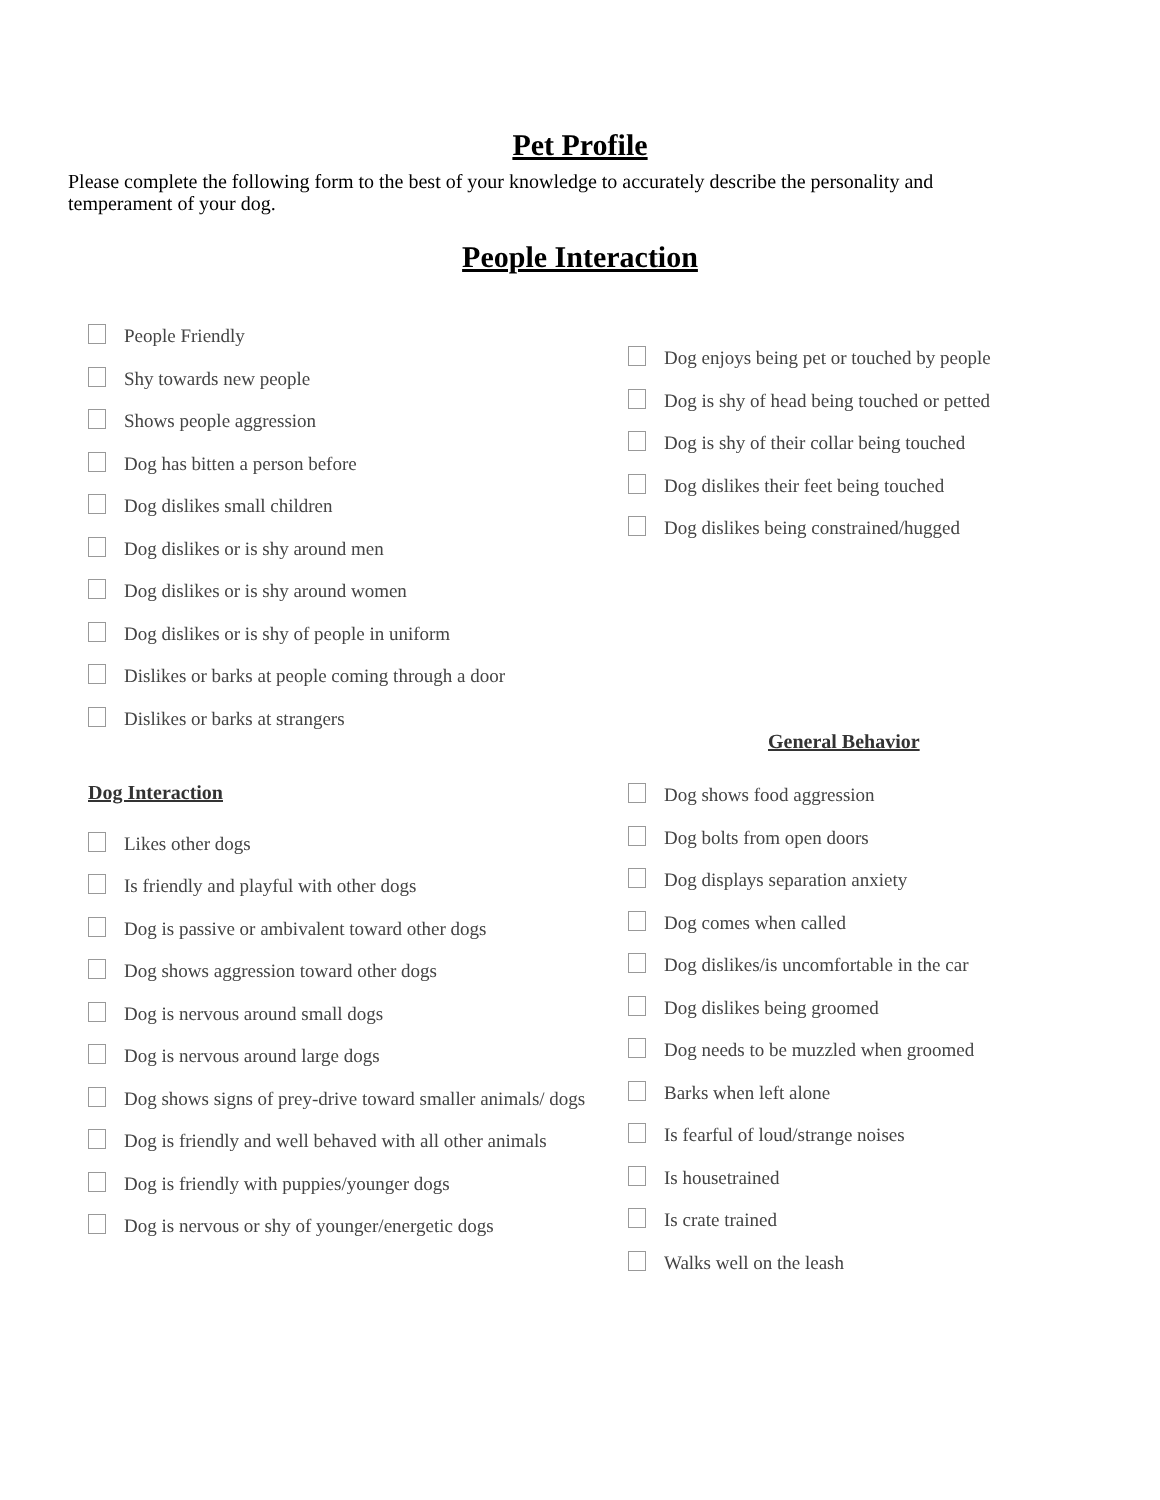Pet Profile
Please complete the following form to the best of your knowledge to accurately describe the personality and temperament of your dog.
People Interaction
People Friendly
Shy towards new people
Shows people aggression
Dog has bitten a person before
Dog dislikes small children
Dog dislikes or is shy around men
Dog dislikes or is shy around women
Dog dislikes or is shy of people in uniform
Dislikes or barks at people coming through a door
Dislikes or barks at strangers
Dog Interaction
Likes other dogs
Is friendly and playful with other dogs
Dog is passive or ambivalent toward other dogs
Dog shows aggression toward other dogs
Dog is nervous around small dogs
Dog is nervous around large dogs
Dog shows signs of prey-drive toward smaller animals/ dogs
Dog is friendly and well behaved with all other animals
Dog is friendly with puppies/younger dogs
Dog is nervous or shy of younger/energetic dogs
Dog enjoys being pet or touched by people
Dog is shy of head being touched or petted
Dog is shy of their collar being touched
Dog dislikes their feet being touched
Dog dislikes being constrained/hugged
General Behavior
Dog shows food aggression
Dog bolts from open doors
Dog displays separation anxiety
Dog comes when called
Dog dislikes/is uncomfortable in the car
Dog dislikes being groomed
Dog needs to be muzzled when groomed
Barks when left alone
Is fearful of loud/strange noises
Is housetrained
Is crate trained
Walks well on the leash